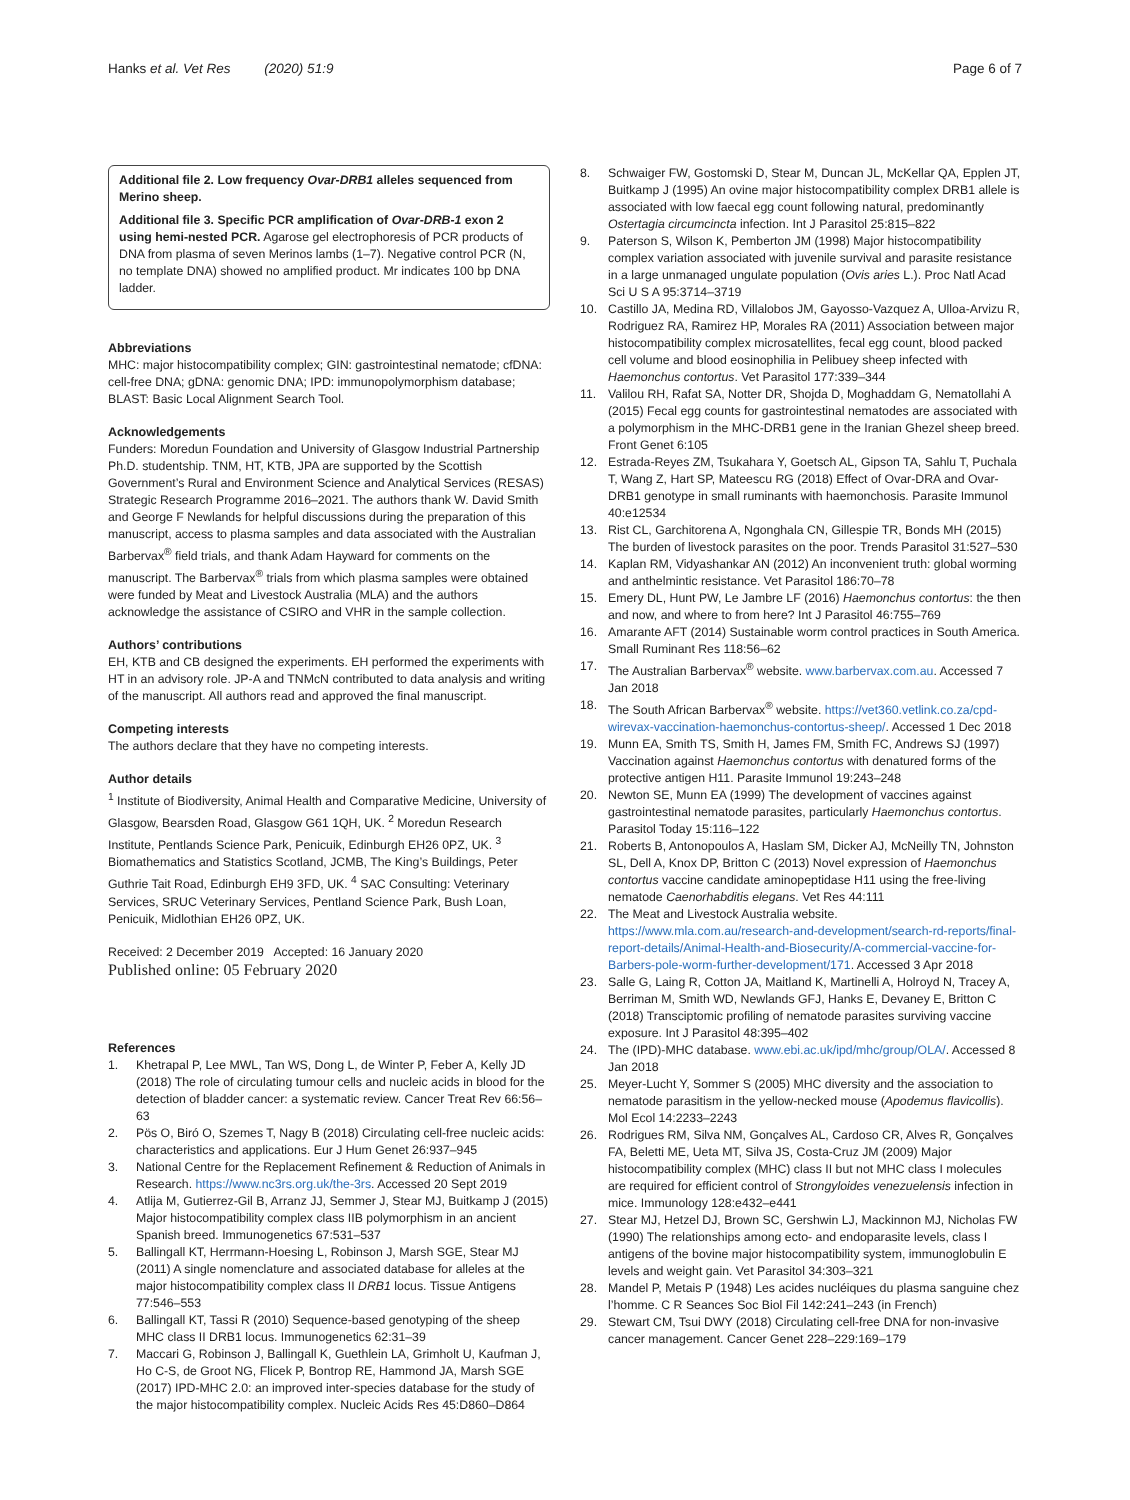Hanks et al. Vet Res (2020) 51:9 Page 6 of 7
Additional file 2. Low frequency Ovar-DRB1 alleles sequenced from Merino sheep.
Additional file 3. Specific PCR amplification of Ovar-DRB-1 exon 2 using hemi-nested PCR. Agarose gel electrophoresis of PCR products of DNA from plasma of seven Merinos lambs (1–7). Negative control PCR (N, no template DNA) showed no amplified product. Mr indicates 100 bp DNA ladder.
Abbreviations
MHC: major histocompatibility complex; GIN: gastrointestinal nematode; cfDNA: cell-free DNA; gDNA: genomic DNA; IPD: immunopolymorphism database; BLAST: Basic Local Alignment Search Tool.
Acknowledgements
Funders: Moredun Foundation and University of Glasgow Industrial Partnership Ph.D. studentship. TNM, HT, KTB, JPA are supported by the Scottish Government’s Rural and Environment Science and Analytical Services (RESAS) Strategic Research Programme 2016–2021. The authors thank W. David Smith and George F Newlands for helpful discussions during the preparation of this manuscript, access to plasma samples and data associated with the Australian Barbervax<sup>®</sup> field trials, and thank Adam Hayward for comments on the manuscript. The Barbervax<sup>®</sup> trials from which plasma samples were obtained were funded by Meat and Livestock Australia (MLA) and the authors acknowledge the assistance of CSIRO and VHR in the sample collection.
Authors’ contributions
EH, KTB and CB designed the experiments. EH performed the experiments with HT in an advisory role. JP-A and TNMcN contributed to data analysis and writing of the manuscript. All authors read and approved the final manuscript.
Competing interests
The authors declare that they have no competing interests.
Author details
<sup>1</sup> Institute of Biodiversity, Animal Health and Comparative Medicine, University of Glasgow, Bearsden Road, Glasgow G61 1QH, UK. <sup>2</sup> Moredun Research Institute, Pentlands Science Park, Penicuik, Edinburgh EH26 0PZ, UK. <sup>3</sup> Biomathematics and Statistics Scotland, JCMB, The King’s Buildings, Peter Guthrie Tait Road, Edinburgh EH9 3FD, UK. <sup>4</sup> SAC Consulting: Veterinary Services, SRUC Veterinary Services, Pentland Science Park, Bush Loan, Penicuik, Midlothian EH26 0PZ, UK.
Received: 2 December 2019 Accepted: 16 January 2020
Published online: 05 February 2020
References
1. Khetrapal P, Lee MWL, Tan WS, Dong L, de Winter P, Feber A, Kelly JD (2018) The role of circulating tumour cells and nucleic acids in blood for the detection of bladder cancer: a systematic review. Cancer Treat Rev 66:56–63
2. Pös O, Biró O, Szemes T, Nagy B (2018) Circulating cell-free nucleic acids: characteristics and applications. Eur J Hum Genet 26:937–945
3. National Centre for the Replacement Refinement & Reduction of Animals in Research. https://www.nc3rs.org.uk/the-3rs. Accessed 20 Sept 2019
4. Atlija M, Gutierrez-Gil B, Arranz JJ, Semmer J, Stear MJ, Buitkamp J (2015) Major histocompatibility complex class IIB polymorphism in an ancient Spanish breed. Immunogenetics 67:531–537
5. Ballingall KT, Herrmann-Hoesing L, Robinson J, Marsh SGE, Stear MJ (2011) A single nomenclature and associated database for alleles at the major histocompatibility complex class II DRB1 locus. Tissue Antigens 77:546–553
6. Ballingall KT, Tassi R (2010) Sequence-based genotyping of the sheep MHC class II DRB1 locus. Immunogenetics 62:31–39
7. Maccari G, Robinson J, Ballingall K, Guethlein LA, Grimholt U, Kaufman J, Ho C-S, de Groot NG, Flicek P, Bontrop RE, Hammond JA, Marsh SGE (2017) IPD-MHC 2.0: an improved inter-species database for the study of the major histocompatibility complex. Nucleic Acids Res 45:D860–D864
8. Schwaiger FW, Gostomski D, Stear M, Duncan JL, McKellar QA, Epplen JT, Buitkamp J (1995) An ovine major histocompatibility complex DRB1 allele is associated with low faecal egg count following natural, predominantly Ostertagia circumcincta infection. Int J Parasitol 25:815–822
9. Paterson S, Wilson K, Pemberton JM (1998) Major histocompatibility complex variation associated with juvenile survival and parasite resistance in a large unmanaged ungulate population (Ovis aries L.). Proc Natl Acad Sci U S A 95:3714–3719
10. Castillo JA, Medina RD, Villalobos JM, Gayosso-Vazquez A, Ulloa-Arvizu R, Rodriguez RA, Ramirez HP, Morales RA (2011) Association between major histocompatibility complex microsatellites, fecal egg count, blood packed cell volume and blood eosinophilia in Pelibuey sheep infected with Haemonchus contortus. Vet Parasitol 177:339–344
11. Valilou RH, Rafat SA, Notter DR, Shojda D, Moghaddam G, Nematollahi A (2015) Fecal egg counts for gastrointestinal nematodes are associated with a polymorphism in the MHC-DRB1 gene in the Iranian Ghezel sheep breed. Front Genet 6:105
12. Estrada-Reyes ZM, Tsukahara Y, Goetsch AL, Gipson TA, Sahlu T, Puchala T, Wang Z, Hart SP, Mateescu RG (2018) Effect of Ovar-DRA and Ovar-DRB1 genotype in small ruminants with haemonchosis. Parasite Immunol 40:e12534
13. Rist CL, Garchitorena A, Ngonghala CN, Gillespie TR, Bonds MH (2015) The burden of livestock parasites on the poor. Trends Parasitol 31:527–530
14. Kaplan RM, Vidyashankar AN (2012) An inconvenient truth: global worming and anthelmintic resistance. Vet Parasitol 186:70–78
15. Emery DL, Hunt PW, Le Jambre LF (2016) Haemonchus contortus: the then and now, and where to from here? Int J Parasitol 46:755–769
16. Amarante AFT (2014) Sustainable worm control practices in South America. Small Ruminant Res 118:56–62
17. The Australian Barbervax<sup>®</sup> website. www.barbervax.com.au. Accessed 7 Jan 2018
18. The South African Barbervax<sup>®</sup> website. https://vet360.vetlink.co.za/cpd-wirevax-vaccination-haemonchus-contortus-sheep/. Accessed 1 Dec 2018
19. Munn EA, Smith TS, Smith H, James FM, Smith FC, Andrews SJ (1997) Vaccination against Haemonchus contortus with denatured forms of the protective antigen H11. Parasite Immunol 19:243–248
20. Newton SE, Munn EA (1999) The development of vaccines against gastrointestinal nematode parasites, particularly Haemonchus contortus. Parasitol Today 15:116–122
21. Roberts B, Antonopoulos A, Haslam SM, Dicker AJ, McNeilly TN, Johnston SL, Dell A, Knox DP, Britton C (2013) Novel expression of Haemonchus contortus vaccine candidate aminopeptidase H11 using the free-living nematode Caenorhabditis elegans. Vet Res 44:111
22. The Meat and Livestock Australia website. https://www.mla.com.au/research-and-development/search-rd-reports/final-report-details/Animal-Health-and-Biosecurity/A-commercial-vaccine-for-Barbers-pole-worm-further-development/171. Accessed 3 Apr 2018
23. Salle G, Laing R, Cotton JA, Maitland K, Martinelli A, Holroyd N, Tracey A, Berriman M, Smith WD, Newlands GFJ, Hanks E, Devaney E, Britton C (2018) Transciptomic profiling of nematode parasites surviving vaccine exposure. Int J Parasitol 48:395–402
24. The (IPD)-MHC database. www.ebi.ac.uk/ipd/mhc/group/OLA/. Accessed 8 Jan 2018
25. Meyer-Lucht Y, Sommer S (2005) MHC diversity and the association to nematode parasitism in the yellow-necked mouse (Apodemus flavicollis). Mol Ecol 14:2233–2243
26. Rodrigues RM, Silva NM, Gonçalves AL, Cardoso CR, Alves R, Gonçalves FA, Beletti ME, Ueta MT, Silva JS, Costa-Cruz JM (2009) Major histocompatibility complex (MHC) class II but not MHC class I molecules are required for efficient control of Strongyloides venezuelensis infection in mice. Immunology 128:e432–e441
27. Stear MJ, Hetzel DJ, Brown SC, Gershwin LJ, Mackinnon MJ, Nicholas FW (1990) The relationships among ecto- and endoparasite levels, class I antigens of the bovine major histocompatibility system, immunoglobulin E levels and weight gain. Vet Parasitol 34:303–321
28. Mandel P, Metais P (1948) Les acides nucléiques du plasma sanguine chez l’homme. C R Seances Soc Biol Fil 142:241–243 (in French)
29. Stewart CM, Tsui DWY (2018) Circulating cell-free DNA for non-invasive cancer management. Cancer Genet 228–229:169–179